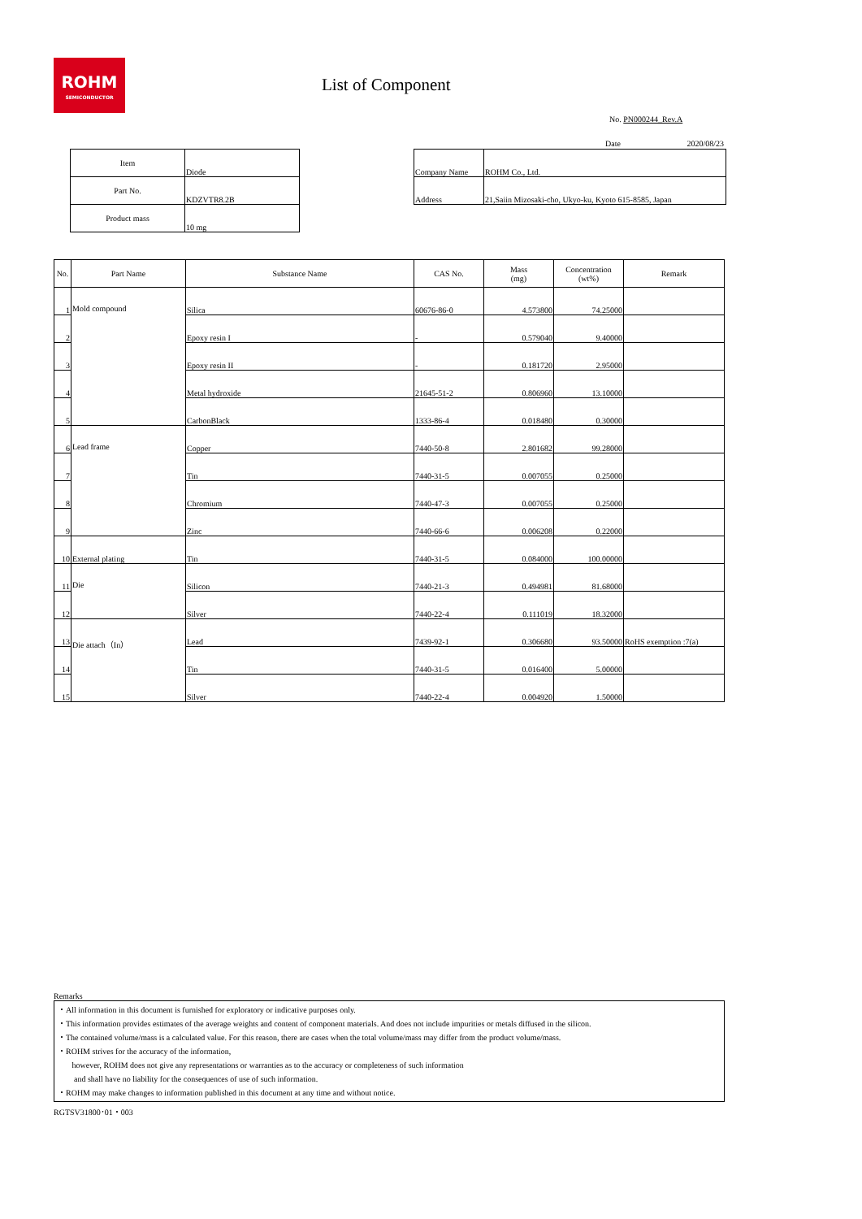ROHM
SEMICONDUCTOR
List of Component
No. PN000244_Rev.A
Date 2020/08/23
| Item | Diode |
| Part No. | KDZVTR8.2B |
| Product mass | 10 mg |
| Company Name | ROHM Co., Ltd. |
| Address | 21,Saiin Mizosaki-cho, Ukyo-ku, Kyoto 615-8585, Japan |
| No. | Part Name | Substance Name | CAS No. | Mass (mg) | Concentration (wt%) | Remark |
| --- | --- | --- | --- | --- | --- | --- |
| 1 | Mold compound | Silica | 60676-86-0 | 4.573800 | 74.25000 | |
| 2 | | Epoxy resin I | - | 0.579040 | 9.40000 | |
| 3 | | Epoxy resin II | - | 0.181720 | 2.95000 | |
| 4 | | Metal hydroxide | 21645-51-2 | 0.806960 | 13.10000 | |
| 5 | | CarbonBlack | 1333-86-4 | 0.018480 | 0.30000 | |
| 6 | Lead frame | Copper | 7440-50-8 | 2.801682 | 99.28000 | |
| 7 | | Tin | 7440-31-5 | 0.007055 | 0.25000 | |
| 8 | | Chromium | 7440-47-3 | 0.007055 | 0.25000 | |
| 9 | | Zinc | 7440-66-6 | 0.006208 | 0.22000 | |
| 10 | External plating | Tin | 7440-31-5 | 0.084000 | 100.00000 | |
| 11 | Die | Silicon | 7440-21-3 | 0.494981 | 81.68000 | |
| 12 | | Silver | 7440-22-4 | 0.111019 | 18.32000 | |
| 13 | Die attach（In） | Lead | 7439-92-1 | 0.306680 | 93.50000 | RoHS exemption :7(a) |
| 14 | | Tin | 7440-31-5 | 0.016400 | 5.00000 | |
| 15 | | Silver | 7440-22-4 | 0.004920 | 1.50000 | |
Remarks
・All information in this document is furnished for exploratory or indicative purposes only.
・This information provides estimates of the average weights and content of component materials. And does not include impurities or metals diffused in the silicon.
・The contained volume/mass is a calculated value. For this reason, there are cases when the total volume/mass may differ from the product volume/mass.
・ROHM strives for the accuracy of the information,
however, ROHM does not give any representations or warranties as to the accuracy or completeness of such information
and shall have no liability for the consequences of use of such information.
・ROHM may make changes to information published in this document at any time and without notice.
RGTSV31800･01・003